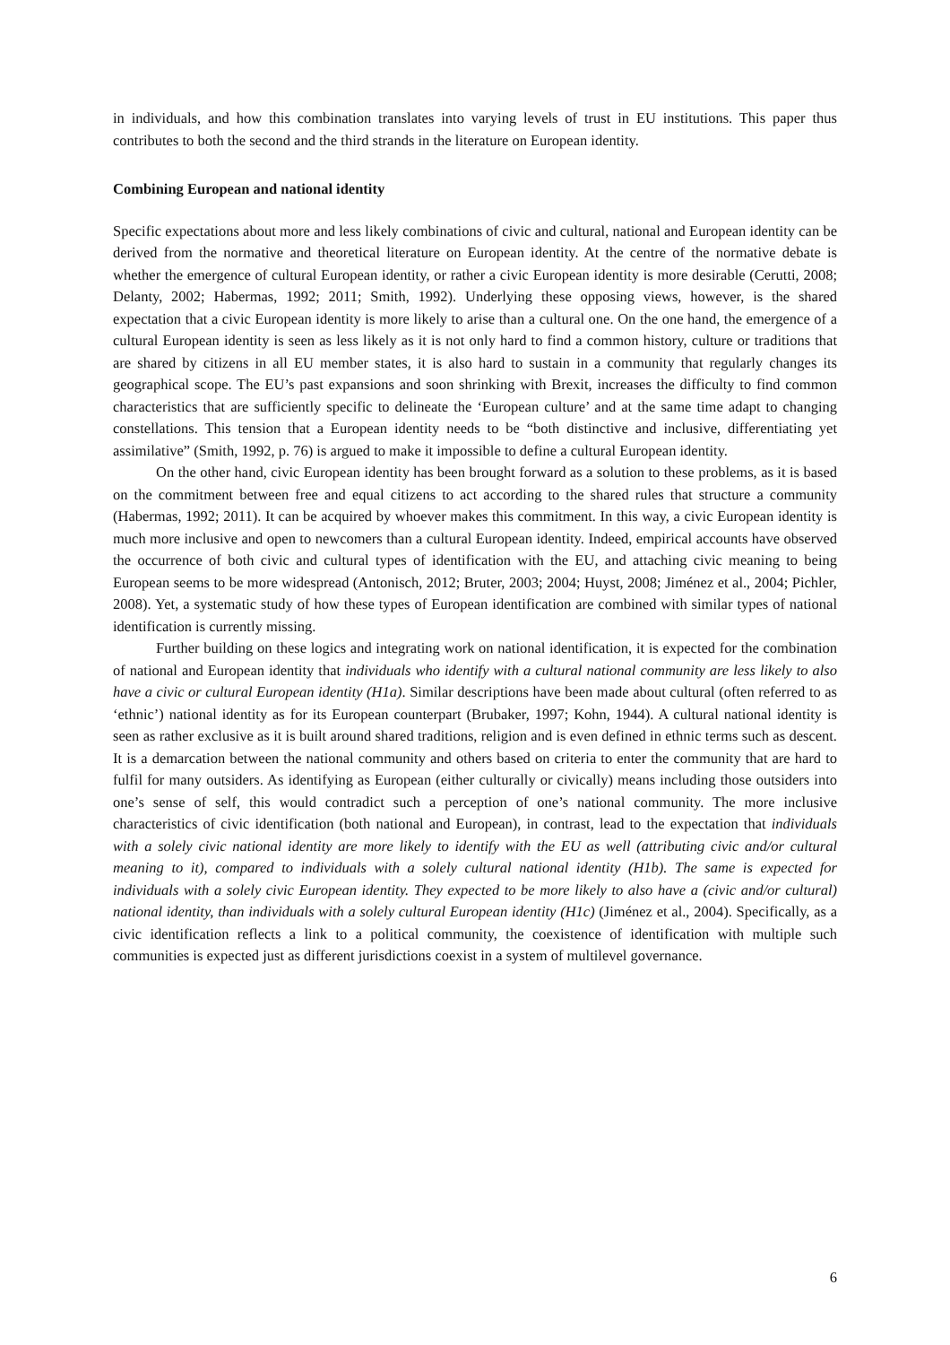in individuals, and how this combination translates into varying levels of trust in EU institutions. This paper thus contributes to both the second and the third strands in the literature on European identity.
Combining European and national identity
Specific expectations about more and less likely combinations of civic and cultural, national and European identity can be derived from the normative and theoretical literature on European identity. At the centre of the normative debate is whether the emergence of cultural European identity, or rather a civic European identity is more desirable (Cerutti, 2008; Delanty, 2002; Habermas, 1992; 2011; Smith, 1992). Underlying these opposing views, however, is the shared expectation that a civic European identity is more likely to arise than a cultural one. On the one hand, the emergence of a cultural European identity is seen as less likely as it is not only hard to find a common history, culture or traditions that are shared by citizens in all EU member states, it is also hard to sustain in a community that regularly changes its geographical scope. The EU’s past expansions and soon shrinking with Brexit, increases the difficulty to find common characteristics that are sufficiently specific to delineate the ‘European culture’ and at the same time adapt to changing constellations. This tension that a European identity needs to be “both distinctive and inclusive, differentiating yet assimilative” (Smith, 1992, p. 76) is argued to make it impossible to define a cultural European identity.
On the other hand, civic European identity has been brought forward as a solution to these problems, as it is based on the commitment between free and equal citizens to act according to the shared rules that structure a community (Habermas, 1992; 2011). It can be acquired by whoever makes this commitment. In this way, a civic European identity is much more inclusive and open to newcomers than a cultural European identity. Indeed, empirical accounts have observed the occurrence of both civic and cultural types of identification with the EU, and attaching civic meaning to being European seems to be more widespread (Antonisch, 2012; Bruter, 2003; 2004; Huyst, 2008; Jiménez et al., 2004; Pichler, 2008). Yet, a systematic study of how these types of European identification are combined with similar types of national identification is currently missing.
Further building on these logics and integrating work on national identification, it is expected for the combination of national and European identity that individuals who identify with a cultural national community are less likely to also have a civic or cultural European identity (H1a). Similar descriptions have been made about cultural (often referred to as ‘ethnic’) national identity as for its European counterpart (Brubaker, 1997; Kohn, 1944). A cultural national identity is seen as rather exclusive as it is built around shared traditions, religion and is even defined in ethnic terms such as descent. It is a demarcation between the national community and others based on criteria to enter the community that are hard to fulfil for many outsiders. As identifying as European (either culturally or civically) means including those outsiders into one’s sense of self, this would contradict such a perception of one’s national community. The more inclusive characteristics of civic identification (both national and European), in contrast, lead to the expectation that individuals with a solely civic national identity are more likely to identify with the EU as well (attributing civic and/or cultural meaning to it), compared to individuals with a solely cultural national identity (H1b). The same is expected for individuals with a solely civic European identity. They expected to be more likely to also have a (civic and/or cultural) national identity, than individuals with a solely cultural European identity (H1c) (Jiménez et al., 2004). Specifically, as a civic identification reflects a link to a political community, the coexistence of identification with multiple such communities is expected just as different jurisdictions coexist in a system of multilevel governance.
6